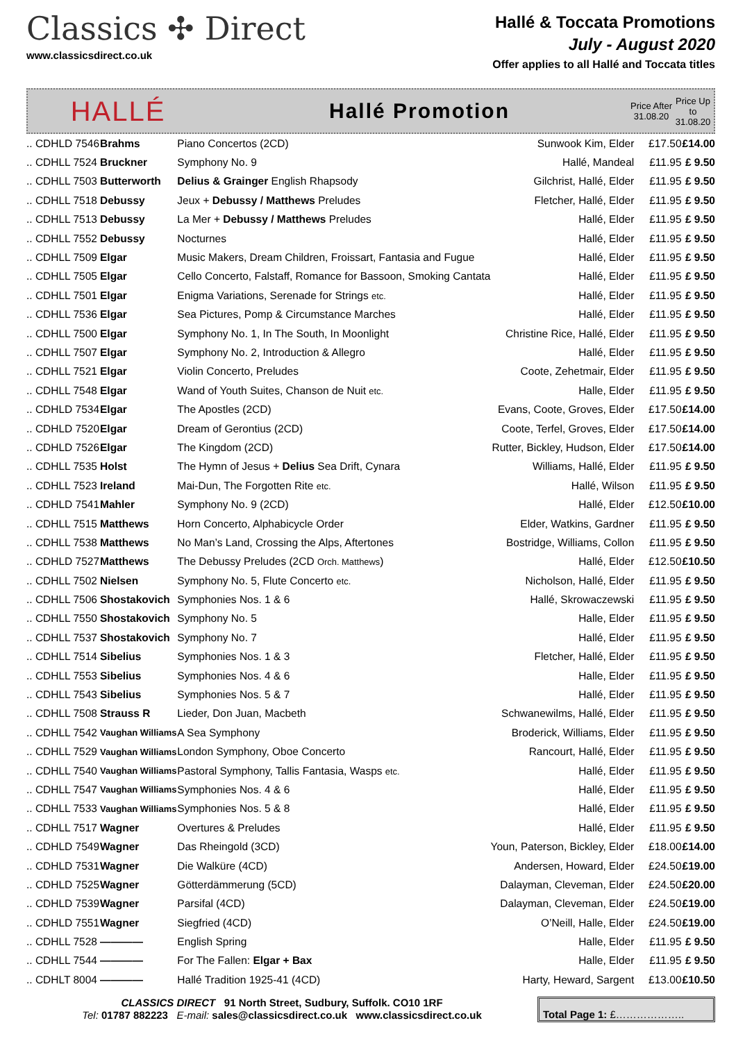Classics ✣ Direct
www.classicsdirect.co.uk
Hallé & Toccata Promotions
July - August 2020
Offer applies to all Hallé and Toccata titles
HALLÉ
Hallé Promotion
Price After 31.08.20
Price Up to 31.08.20
| .. CDHLD 7546 | Brahms | Piano Concertos (2CD) | Sunwook Kim, Elder | £17.50 | £14.00 |
| .. CDHLL 7524 | Bruckner | Symphony No. 9 | Hallé, Mandeal | £11.95 | £ 9.50 |
| .. CDHLL 7503 | Butterworth | Delius & Grainger English Rhapsody | Gilchrist, Hallé, Elder | £11.95 | £ 9.50 |
| .. CDHLL 7518 | Debussy | Jeux + Debussy / Matthews Preludes | Fletcher, Hallé, Elder | £11.95 | £ 9.50 |
| .. CDHLL 7513 | Debussy | La Mer + Debussy / Matthews Preludes | Hallé, Elder | £11.95 | £ 9.50 |
| .. CDHLL 7552 | Debussy | Nocturnes | Hallé, Elder | £11.95 | £ 9.50 |
| .. CDHLL 7509 | Elgar | Music Makers, Dream Children, Froissart, Fantasia and Fugue | Hallé, Elder | £11.95 | £ 9.50 |
| .. CDHLL 7505 | Elgar | Cello Concerto, Falstaff, Romance for Bassoon, Smoking Cantata | Hallé, Elder | £11.95 | £ 9.50 |
| .. CDHLL 7501 | Elgar | Enigma Variations, Serenade for Strings etc. | Hallé, Elder | £11.95 | £ 9.50 |
| .. CDHLL 7536 | Elgar | Sea Pictures, Pomp & Circumstance Marches | Hallé, Elder | £11.95 | £ 9.50 |
| .. CDHLL 7500 | Elgar | Symphony No. 1, In The South, In Moonlight | Christine Rice, Hallé, Elder | £11.95 | £ 9.50 |
| .. CDHLL 7507 | Elgar | Symphony No. 2, Introduction & Allegro | Hallé, Elder | £11.95 | £ 9.50 |
| .. CDHLL 7521 | Elgar | Violin Concerto, Preludes | Coote, Zehetmair, Elder | £11.95 | £ 9.50 |
| .. CDHLL 7548 | Elgar | Wand of Youth Suites, Chanson de Nuit etc. | Halle, Elder | £11.95 | £ 9.50 |
| .. CDHLD 7534 | Elgar | The Apostles (2CD) | Evans, Coote, Groves, Elder | £17.50 | £14.00 |
| .. CDHLD 7520 | Elgar | Dream of Gerontius (2CD) | Coote, Terfel, Groves, Elder | £17.50 | £14.00 |
| .. CDHLD 7526 | Elgar | The Kingdom (2CD) | Rutter, Bickley, Hudson, Elder | £17.50 | £14.00 |
| .. CDHLL 7535 | Holst | The Hymn of Jesus + Delius Sea Drift, Cynara | Williams, Hallé, Elder | £11.95 | £ 9.50 |
| .. CDHLL 7523 | Ireland | Mai-Dun, The Forgotten Rite etc. | Hallé, Wilson | £11.95 | £ 9.50 |
| .. CDHLD 7541 | Mahler | Symphony No. 9 (2CD) | Hallé, Elder | £12.50 | £10.00 |
| .. CDHLL 7515 | Matthews | Horn Concerto, Alphabicycle Order | Elder, Watkins, Gardner | £11.95 | £ 9.50 |
| .. CDHLL 7538 | Matthews | No Man’s Land, Crossing the Alps, Aftertones | Bostridge, Williams, Collon | £11.95 | £ 9.50 |
| .. CDHLD 7527 | Matthews | The Debussy Preludes (2CD Orch. Matthews ) | Hallé, Elder | £12.50 | £10.50 |
| .. CDHLL 7502 | Nielsen | Symphony No. 5, Flute Concerto etc. | Nicholson, Hallé, Elder | £11.95 | £ 9.50 |
| .. CDHLL 7506 | Shostakovich | Symphonies Nos. 1 & 6 | Hallé, Skrowaczewski | £11.95 | £ 9.50 |
| .. CDHLL 7550 | Shostakovich | Symphony No. 5 | Halle, Elder | £11.95 | £ 9.50 |
| .. CDHLL 7537 | Shostakovich | Symphony No. 7 | Hallé, Elder | £11.95 | £ 9.50 |
| .. CDHLL 7514 | Sibelius | Symphonies Nos. 1 & 3 | Fletcher, Hallé, Elder | £11.95 | £ 9.50 |
| .. CDHLL 7553 | Sibelius | Symphonies Nos. 4 & 6 | Halle, Elder | £11.95 | £ 9.50 |
| .. CDHLL 7543 | Sibelius | Symphonies Nos. 5 & 7 | Hallé, Elder | £11.95 | £ 9.50 |
| .. CDHLL 7508 | Strauss R | Lieder, Don Juan, Macbeth | Schwanewilms, Hallé, Elder | £11.95 | £ 9.50 |
| .. CDHLL 7542 | Vaughan Williams | A Sea Symphony | Broderick, Williams, Elder | £11.95 | £ 9.50 |
| .. CDHLL 7529 | Vaughan Williams | London Symphony, Oboe Concerto | Rancourt, Hallé, Elder | £11.95 | £ 9.50 |
| .. CDHLL 7540 | Vaughan Williams | Pastoral Symphony, Tallis Fantasia, Wasps etc. | Hallé, Elder | £11.95 | £ 9.50 |
| .. CDHLL 7547 | Vaughan Williams | Symphonies Nos. 4 & 6 | Hallé, Elder | £11.95 | £ 9.50 |
| .. CDHLL 7533 | Vaughan Williams | Symphonies Nos. 5 & 8 | Hallé, Elder | £11.95 | £ 9.50 |
| .. CDHLL 7517 | Wagner | Overtures & Preludes | Hallé, Elder | £11.95 | £ 9.50 |
| .. CDHLD 7549 | Wagner | Das Rheingold (3CD) | Youn, Paterson, Bickley, Elder | £18.00 | £14.00 |
| .. CDHLD 7531 | Wagner | Die Walküre (4CD) | Andersen, Howard, Elder | £24.50 | £19.00 |
| .. CDHLD 7525 | Wagner | Götterdämmerung (5CD) | Dalayman, Cleveman, Elder | £24.50 | £20.00 |
| .. CDHLD 7539 | Wagner | Parsifal (4CD) | Dalayman, Cleveman, Elder | £24.50 | £19.00 |
| .. CDHLD 7551 | Wagner | Siegfried (4CD) | O’Neill, Halle, Elder | £24.50 | £19.00 |
| .. CDHLL 7528 | ———— | English Spring | Halle, Elder | £11.95 | £ 9.50 |
| .. CDHLL 7544 | ———— | For The Fallen: Elgar + Bax | Halle, Elder | £11.95 | £ 9.50 |
| .. CDHLT 8004 | ———— | Hallé Tradition 1925-41 (4CD) | Harty, Heward, Sargent | £13.00 | £10.50 |
CLASSICS DIRECT 91 North Street, Sudbury, Suffolk. CO10 1RF
Tel: 01787 882223 E-mail: sales@classicsdirect.co.uk www.classicsdirect.co.uk
Total Page 1: £………………..